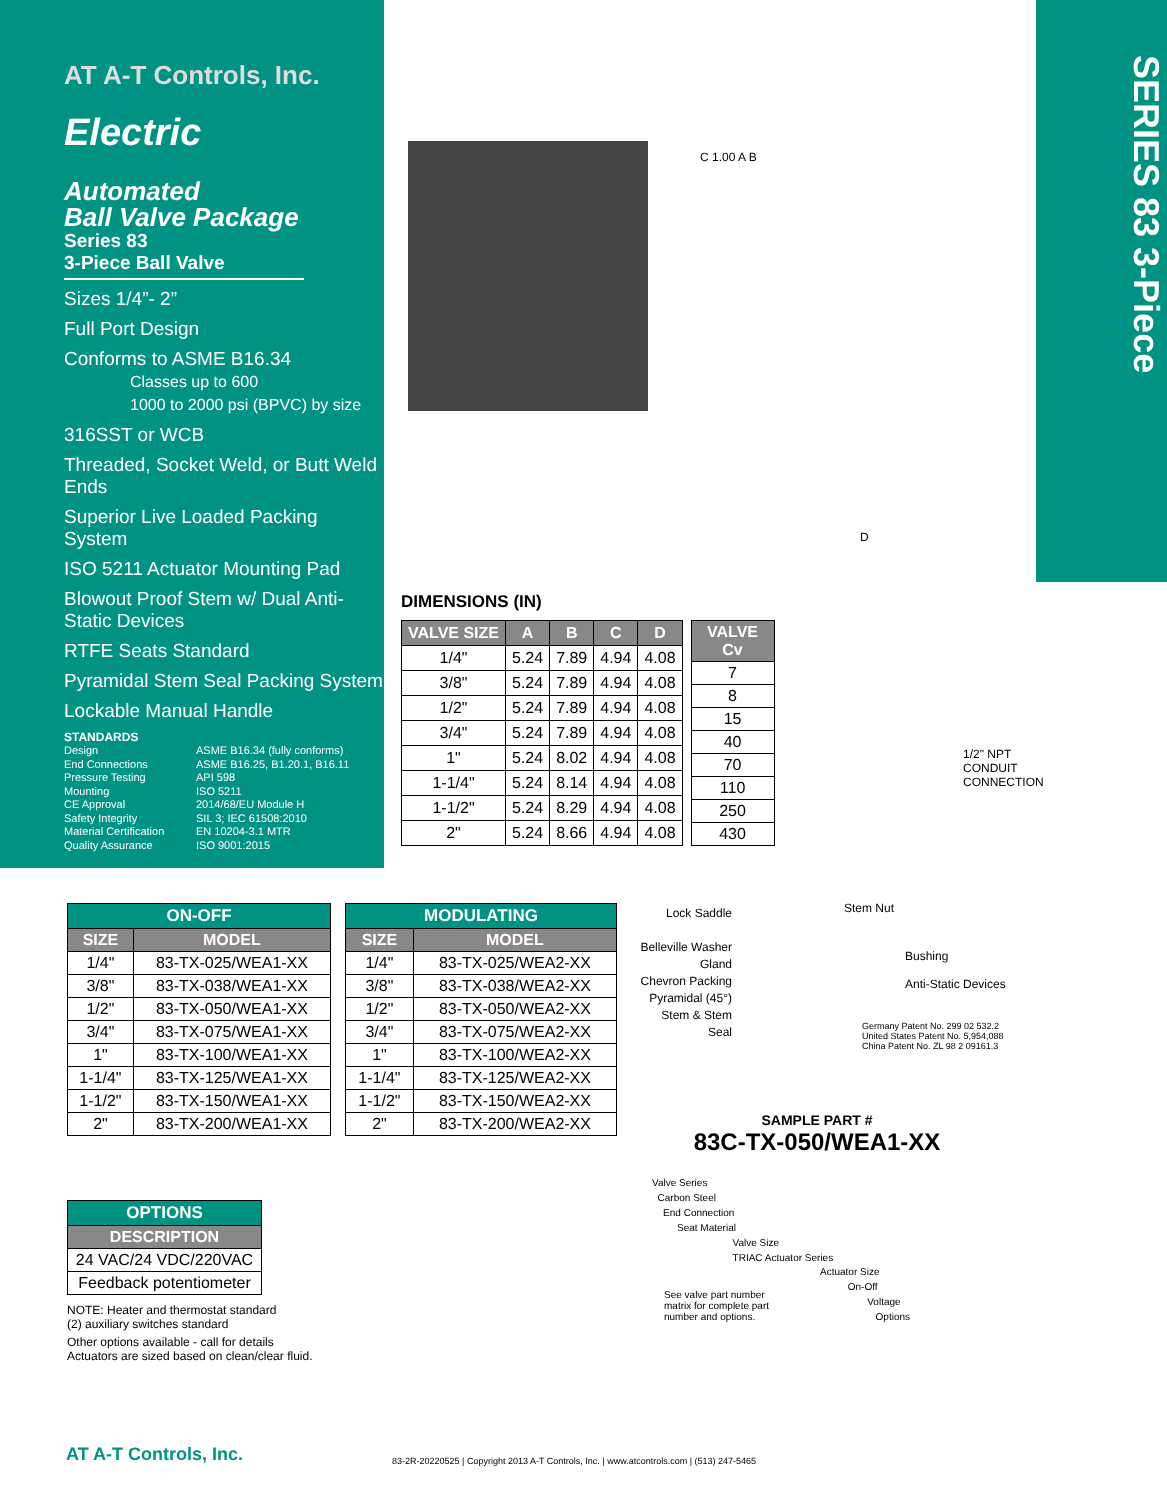AT A-T Controls, Inc.
Electric
Automated
Ball Valve Package
Series 83
3-Piece Ball Valve
Sizes 1/4”- 2”
Full Port Design
Conforms to ASME B16.34
Classes up to 600
1000 to 2000 psi (BPVC) by size
316SST or WCB
Threaded, Socket Weld, or Butt Weld Ends
Superior Live Loaded Packing System
ISO 5211 Actuator Mounting Pad
Blowout Proof Stem w/ Dual Anti-Static Devices
RTFE Seats Standard
Pyramidal Stem Seal Packing System
Lockable Manual Handle
STANDARDS
Design ASME B16.34 (fully conforms) End Connections ASME B16.25, B1.20.1, B16.11 Pressure Testing API 598 Mounting ISO 5211 CE Approval 2014/68/EU Module H Safety Integrity SIL 3; IEC 61508:2010 Material Certification EN 10204-3.1 MTR Quality Assurance ISO 9001:2015
SERIES 83 3-Piece
C 1.00 A B
D
1/2" NPT
CONDUIT
CONNECTION
DIMENSIONS (IN)
| VALVE SIZE | A | B | C | D |
| --- | --- | --- | --- | --- |
| 1/4" | 5.24 | 7.89 | 4.94 | 4.08 |
| 3/8" | 5.24 | 7.89 | 4.94 | 4.08 |
| 1/2" | 5.24 | 7.89 | 4.94 | 4.08 |
| 3/4" | 5.24 | 7.89 | 4.94 | 4.08 |
| 1" | 5.24 | 8.02 | 4.94 | 4.08 |
| 1-1/4" | 5.24 | 8.14 | 4.94 | 4.08 |
| 1-1/2" | 5.24 | 8.29 | 4.94 | 4.08 |
| 2" | 5.24 | 8.66 | 4.94 | 4.08 |
| VALVE Cv |
| --- |
| 7 |
| 8 |
| 15 |
| 40 |
| 70 |
| 110 |
| 250 |
| 430 |
| ON-OFF | |
| SIZE | MODEL |
| 1/4" | 83-TX-025/WEA1-XX |
| 3/8" | 83-TX-038/WEA1-XX |
| 1/2" | 83-TX-050/WEA1-XX |
| 3/4" | 83-TX-075/WEA1-XX |
| 1" | 83-TX-100/WEA1-XX |
| 1-1/4" | 83-TX-125/WEA1-XX |
| 1-1/2" | 83-TX-150/WEA1-XX |
| 2" | 83-TX-200/WEA1-XX |
| MODULATING | |
| SIZE | MODEL |
| 1/4" | 83-TX-025/WEA2-XX |
| 3/8" | 83-TX-038/WEA2-XX |
| 1/2" | 83-TX-050/WEA2-XX |
| 3/4" | 83-TX-075/WEA2-XX |
| 1" | 83-TX-100/WEA2-XX |
| 1-1/4" | 83-TX-125/WEA2-XX |
| 1-1/2" | 83-TX-150/WEA2-XX |
| 2" | 83-TX-200/WEA2-XX |
| OPTIONS |
| DESCRIPTION |
| 24 VAC/24 VDC/220VAC |
| Feedback potentiometer |
NOTE: Heater and thermostat standard
(2) auxiliary switches standard
Other options available - call for details
Actuators are sized based on clean/clear fluid.
Lock Saddle
Belleville Washer
Gland
Chevron Packing
Pyramidal (45°)
Stem & Stem Seal
Stem Nut
Bushing
Anti-Static Devices
Germany Patent No. 299 02 532.2
United States Patent No. 5,954,088
China Patent No. ZL 98 2 09161.3
SAMPLE PART #
83C-TX-050/WEA1-XX
Valve Series
Carbon Steel
End Connection
Seat Material
Valve Size
TRIAC Actuator Series
Actuator Size
On-Off
Voltage
Options
See valve part number
matrix for complete part
number and options.
AT A-T Controls, Inc.
83-2R-20220525 | Copyright 2013 A-T Controls, Inc. | www.atcontrols.com | (513) 247-5465